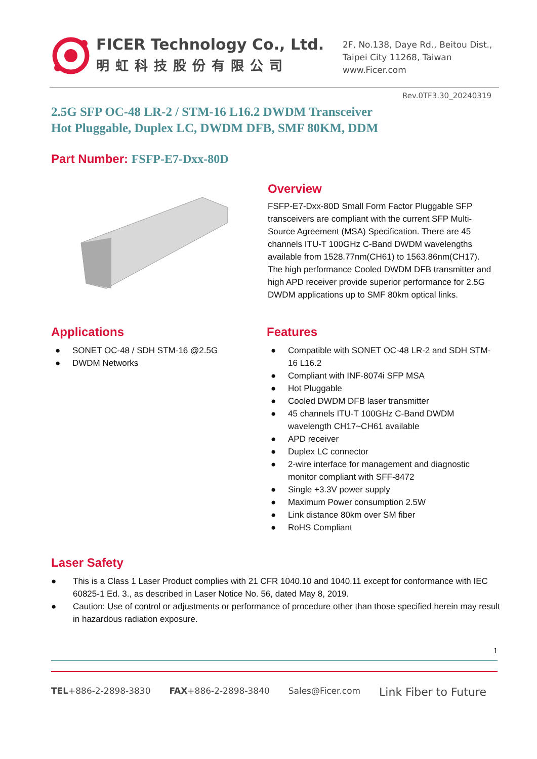FICER Technology Co., Ltd.
明虹科技股份有限公司
2F, No.138, Daye Rd., Beitou Dist.,
Taipei City 11268, Taiwan
www.Ficer.com
Rev.0TF3.30_20240319
2.5G SFP OC-48 LR-2 / STM-16 L16.2 DWDM Transceiver
Hot Pluggable, Duplex LC, DWDM DFB, SMF 80KM, DDM
Part Number: FSFP-E7-Dxx-80D
Overview
FSFP-E7-Dxx-80D Small Form Factor Pluggable SFP transceivers are compliant with the current SFP Multi-Source Agreement (MSA) Specification. There are 45 channels ITU-T 100GHz C-Band DWDM wavelengths available from 1528.77nm(CH61) to 1563.86nm(CH17). The high performance Cooled DWDM DFB transmitter and high APD receiver provide superior performance for 2.5G DWDM applications up to SMF 80km optical links.
Applications
● SONET OC-48 / SDH STM-16 @2.5G
● DWDM Networks
Features
● Compatible with SONET OC-48 LR-2 and SDH STM-16 L16.2
● Compliant with INF-8074i SFP MSA
● Hot Pluggable
● Cooled DWDM DFB laser transmitter
● 45 channels ITU-T 100GHz C-Band DWDM wavelength CH17~CH61 available
● APD receiver
● Duplex LC connector
● 2-wire interface for management and diagnostic monitor compliant with SFF-8472
● Single +3.3V power supply
● Maximum Power consumption 2.5W
● Link distance 80km over SM fiber
● RoHS Compliant
Laser Safety
● This is a Class 1 Laser Product complies with 21 CFR 1040.10 and 1040.11 except for conformance with IEC 60825-1 Ed. 3., as described in Laser Notice No. 56, dated May 8, 2019.
● Caution: Use of control or adjustments or performance of procedure other than those specified herein may result in hazardous radiation exposure.
1
TEL+886-2-2898-3830 FAX+886-2-2898-3840 Sales@Ficer.com Link Fiber to Future